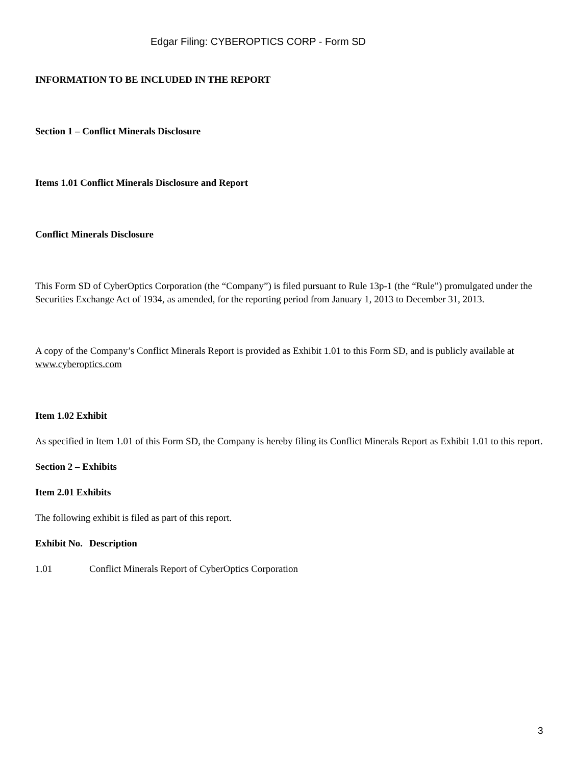Edgar Filing: CYBEROPTICS CORP - Form SD
INFORMATION TO BE INCLUDED IN THE REPORT
Section 1 – Conflict Minerals Disclosure
Items 1.01 Conflict Minerals Disclosure and Report
Conflict Minerals Disclosure
This Form SD of CyberOptics Corporation (the “Company”) is filed pursuant to Rule 13p-1 (the “Rule”) promulgated under the Securities Exchange Act of 1934, as amended, for the reporting period from January 1, 2013 to December 31, 2013.
A copy of the Company’s Conflict Minerals Report is provided as Exhibit 1.01 to this Form SD, and is publicly available at www.cyberoptics.com
Item 1.02 Exhibit
As specified in Item 1.01 of this Form SD, the Company is hereby filing its Conflict Minerals Report as Exhibit 1.01 to this report.
Section 2 – Exhibits
Item 2.01 Exhibits
The following exhibit is filed as part of this report.
| Exhibit No. | Description |
| --- | --- |
| 1.01 | Conflict Minerals Report of CyberOptics Corporation |
3